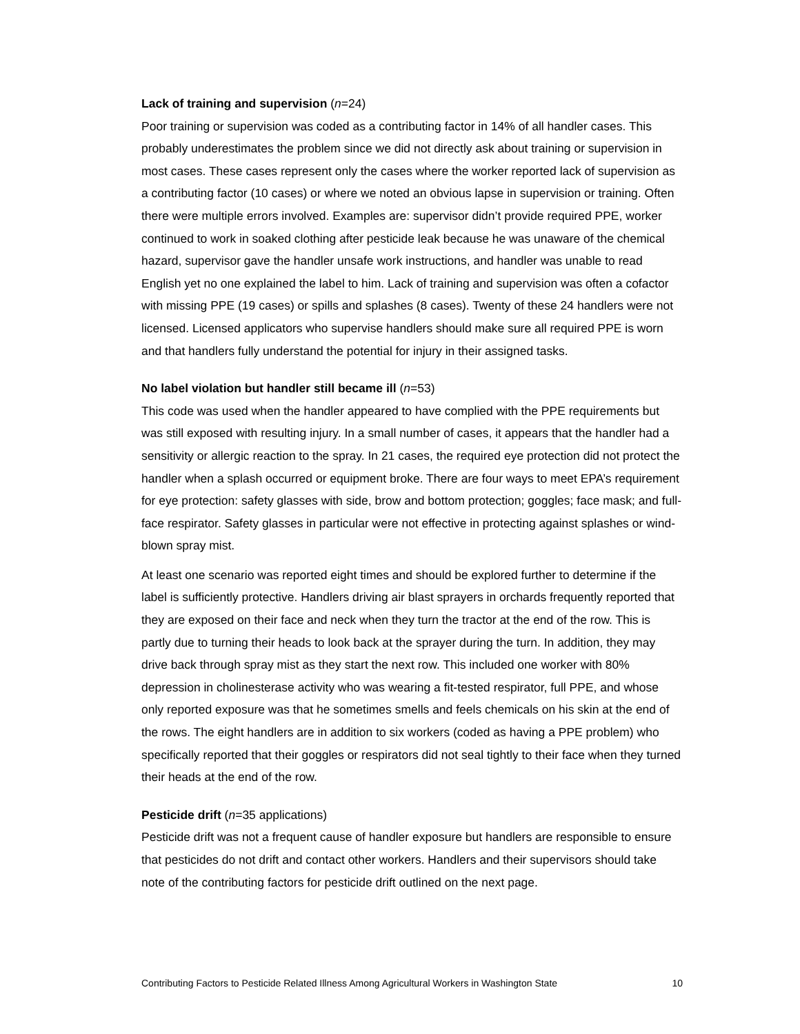Lack of training and supervision (n=24)
Poor training or supervision was coded as a contributing factor in 14% of all handler cases. This probably underestimates the problem since we did not directly ask about training or supervision in most cases. These cases represent only the cases where the worker reported lack of supervision as a contributing factor (10 cases) or where we noted an obvious lapse in supervision or training. Often there were multiple errors involved. Examples are: supervisor didn’t provide required PPE, worker continued to work in soaked clothing after pesticide leak because he was unaware of the chemical hazard, supervisor gave the handler unsafe work instructions, and handler was unable to read English yet no one explained the label to him. Lack of training and supervision was often a cofactor with missing PPE (19 cases) or spills and splashes (8 cases). Twenty of these 24 handlers were not licensed. Licensed applicators who supervise handlers should make sure all required PPE is worn and that handlers fully understand the potential for injury in their assigned tasks.
No label violation but handler still became ill (n=53)
This code was used when the handler appeared to have complied with the PPE requirements but was still exposed with resulting injury. In a small number of cases, it appears that the handler had a sensitivity or allergic reaction to the spray. In 21 cases, the required eye protection did not protect the handler when a splash occurred or equipment broke. There are four ways to meet EPA’s requirement for eye protection: safety glasses with side, brow and bottom protection; goggles; face mask; and full-face respirator. Safety glasses in particular were not effective in protecting against splashes or wind-blown spray mist.
At least one scenario was reported eight times and should be explored further to determine if the label is sufficiently protective. Handlers driving air blast sprayers in orchards frequently reported that they are exposed on their face and neck when they turn the tractor at the end of the row. This is partly due to turning their heads to look back at the sprayer during the turn. In addition, they may drive back through spray mist as they start the next row. This included one worker with 80% depression in cholinesterase activity who was wearing a fit-tested respirator, full PPE, and whose only reported exposure was that he sometimes smells and feels chemicals on his skin at the end of the rows. The eight handlers are in addition to six workers (coded as having a PPE problem) who specifically reported that their goggles or respirators did not seal tightly to their face when they turned their heads at the end of the row.
Pesticide drift (n=35 applications)
Pesticide drift was not a frequent cause of handler exposure but handlers are responsible to ensure that pesticides do not drift and contact other workers. Handlers and their supervisors should take note of the contributing factors for pesticide drift outlined on the next page.
Contributing Factors to Pesticide Related Illness Among Agricultural Workers in Washington State 10